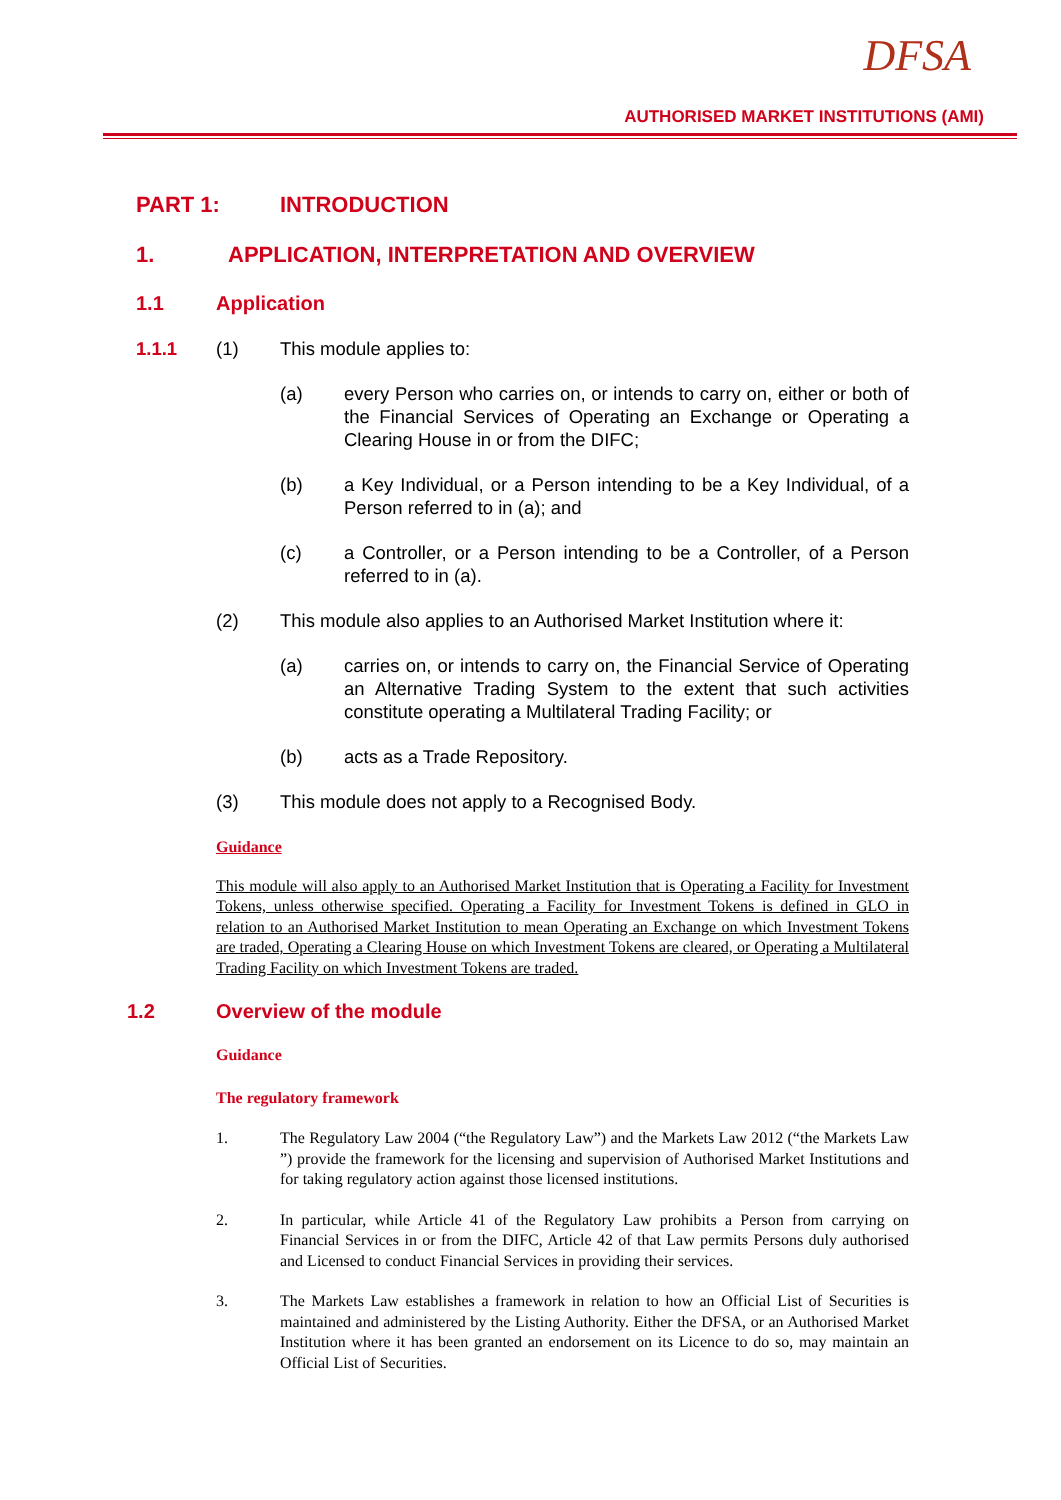DFSA
AUTHORISED MARKET INSTITUTIONS (AMI)
PART 1: INTRODUCTION
1. APPLICATION, INTERPRETATION AND OVERVIEW
1.1 Application
1.1.1 (1) This module applies to:
(a) every Person who carries on, or intends to carry on, either or both of the Financial Services of Operating an Exchange or Operating a Clearing House in or from the DIFC;
(b) a Key Individual, or a Person intending to be a Key Individual, of a Person referred to in (a); and
(c) a Controller, or a Person intending to be a Controller, of a Person referred to in (a).
(2) This module also applies to an Authorised Market Institution where it:
(a) carries on, or intends to carry on, the Financial Service of Operating an Alternative Trading System to the extent that such activities constitute operating a Multilateral Trading Facility; or
(b) acts as a Trade Repository.
(3) This module does not apply to a Recognised Body.
Guidance
This module will also apply to an Authorised Market Institution that is Operating a Facility for Investment Tokens, unless otherwise specified. Operating a Facility for Investment Tokens is defined in GLO in relation to an Authorised Market Institution to mean Operating an Exchange on which Investment Tokens are traded, Operating a Clearing House on which Investment Tokens are cleared, or Operating a Multilateral Trading Facility on which Investment Tokens are traded.
1.2 Overview of the module
Guidance
The regulatory framework
1. The Regulatory Law 2004 (“the Regulatory Law”) and the Markets Law 2012 (“the Markets Law ”) provide the framework for the licensing and supervision of Authorised Market Institutions and for taking regulatory action against those licensed institutions.
2. In particular, while Article 41 of the Regulatory Law prohibits a Person from carrying on Financial Services in or from the DIFC, Article 42 of that Law permits Persons duly authorised and Licensed to conduct Financial Services in providing their services.
3. The Markets Law establishes a framework in relation to how an Official List of Securities is maintained and administered by the Listing Authority. Either the DFSA, or an Authorised Market Institution where it has been granted an endorsement on its Licence to do so, may maintain an Official List of Securities.